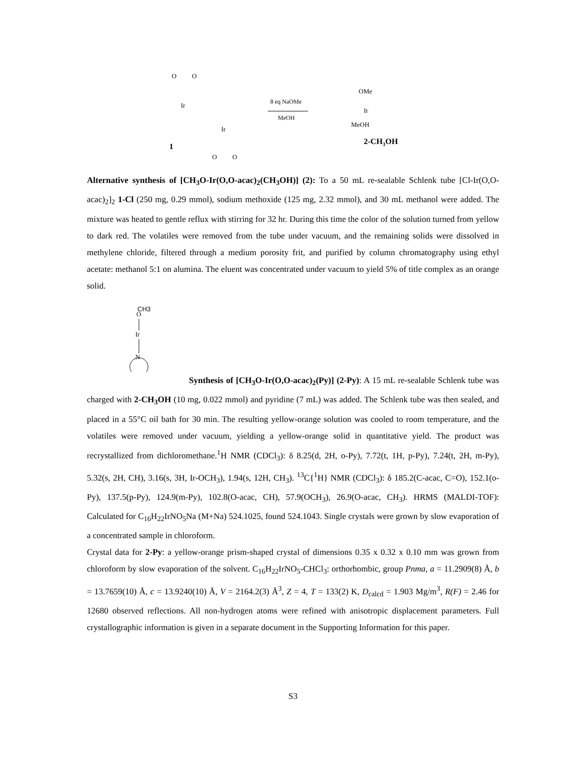O
O
Ir
Ir
O
O
1
8 eq NaOMe
MeOH
OMe
Ir
MeOH
2-CH3OH
Alternative synthesis of [CH<sub>3</sub>O-Ir(O,O-acac)<sub>2</sub>(CH<sub>3</sub>OH)] (2): To a 50 mL re-sealable Schlenk tube [Cl-Ir(O,O-acac)<sub>2</sub>]<sub>2</sub> 1-Cl (250 mg, 0.29 mmol), sodium methoxide (125 mg, 2.32 mmol), and 30 mL methanol were added. The mixture was heated to gentle reflux with stirring for 32 hr. During this time the color of the solution turned from yellow to dark red. The volatiles were removed from the tube under vacuum, and the remaining solids were dissolved in methylene chloride, filtered through a medium porosity frit, and purified by column chromatography using ethyl acetate: methanol 5:1 on alumina. The eluent was concentrated under vacuum to yield 5% of title complex as an orange solid.
CH3
O
Ir
N
Synthesis of [CH<sub>3</sub>O-Ir(O,O-acac)<sub>2</sub>(Py)] (2-Py): A 15 mL re-sealable Schlenk tube was charged with 2-CH<sub>3</sub>OH (10 mg, 0.022 mmol) and pyridine (7 mL) was added. The Schlenk tube was then sealed, and placed in a 55°C oil bath for 30 min. The resulting yellow-orange solution was cooled to room temperature, and the volatiles were removed under vacuum, yielding a yellow-orange solid in quantitative yield. The product was recrystallized from dichloromethane.<sup>1</sup>H NMR (CDCl<sub>3</sub>): δ 8.25(d, 2H, o-Py), 7.72(t, 1H, p-Py), 7.24(t, 2H, m-Py), 5.32(s, 2H, CH), 3.16(s, 3H, Ir-OCH<sub>3</sub>), 1.94(s, 12H, CH<sub>3</sub>). <sup>13</sup>C{<sup>1</sup>H} NMR (CDCl<sub>3</sub>): δ 185.2(C-acac, C=O), 152.1(o-Py), 137.5(p-Py), 124.9(m-Py), 102.8(O-acac, CH), 57.9(OCH<sub>3</sub>), 26.9(O-acac, CH<sub>3</sub>). HRMS (MALDI-TOF): Calculated for C<sub>16</sub>H<sub>22</sub>IrNO<sub>5</sub>Na (M+Na) 524.1025, found 524.1043. Single crystals were grown by slow evaporation of a concentrated sample in chloroform.
Crystal data for 2-Py: a yellow-orange prism-shaped crystal of dimensions 0.35 x 0.32 x 0.10 mm was grown from chloroform by slow evaporation of the solvent. C<sub>16</sub>H<sub>22</sub>IrNO<sub>5</sub>-CHCl<sub>3</sub>: orthorhombic, group Pnma, a = 11.2909(8) Å, b = 13.7659(10) Å, c = 13.9240(10) Å, V = 2164.2(3) Å<sup>3</sup>, Z = 4, T = 133(2) K, D<sub>calcd</sub> = 1.903 Mg/m<sup>3</sup>, R(F) = 2.46 for 12680 observed reflections. All non-hydrogen atoms were refined with anisotropic displacement parameters. Full crystallographic information is given in a separate document in the Supporting Information for this paper.
S3